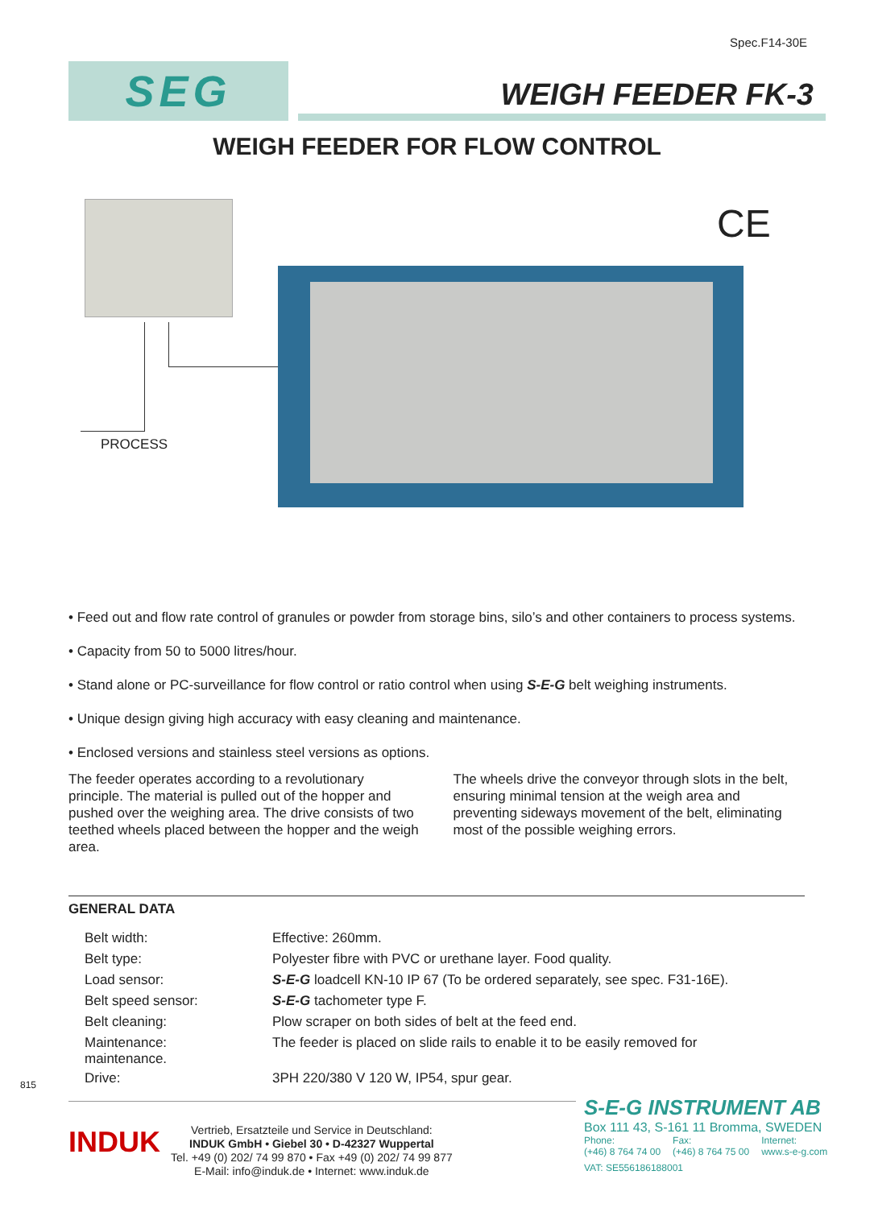Spec.F14-30E
SEG
WEIGH FEEDER FK-3
WEIGH FEEDER FOR FLOW CONTROL
CE
PROCESS
• Feed out and flow rate control of granules or powder from storage bins, silo’s and other containers to process systems.
• Capacity from 50 to 5000 litres/hour.
• Stand alone or PC-surveillance for flow control or ratio control when using S-E-G belt weighing instruments.
• Unique design giving high accuracy with easy cleaning and maintenance.
• Enclosed versions and stainless steel versions as options.
The feeder operates according to a revolutionary principle. The material is pulled out of the hopper and pushed over the weighing area. The drive consists of two teethed wheels placed between the hopper and the weigh area.
The wheels drive the conveyor through slots in the belt, ensuring minimal tension at the weigh area and preventing sideways movement of the belt, eliminating most of the possible weighing errors.
GENERAL DATA
| Belt width: | Effective: 260mm. |
| Belt type: | Polyester fibre with PVC or urethane layer. Food quality. |
| Load sensor: | S-E-G loadcell KN-10 IP 67 (To be ordered separately, see spec. F31-16E). |
| Belt speed sensor: | S-E-G tachometer type F. |
| Belt cleaning: | Plow scraper on both sides of belt at the feed end. |
| Maintenance: maintenance. | The feeder is placed on slide rails to enable it to be easily removed for |
| Drive: | 3PH 220/380 V 120 W, IP54, spur gear. |
815
INDUK
Vertrieb, Ersatzteile und Service in Deutschland:
INDUK GmbH • Giebel 30 • D-42327 Wuppertal
Tel. +49 (0) 202/ 74 99 870 • Fax +49 (0) 202/ 74 99 877
E-Mail: info@induk.de • Internet: www.induk.de
S-E-G INSTRUMENT AB
Box 111 43, S-161 11 Bromma, SWEDEN
Phone:
(+46) 8 764 74 00 Fax:
(+46) 8 764 75 00 Internet:
www.s-e-g.com
VAT: SE556186188001